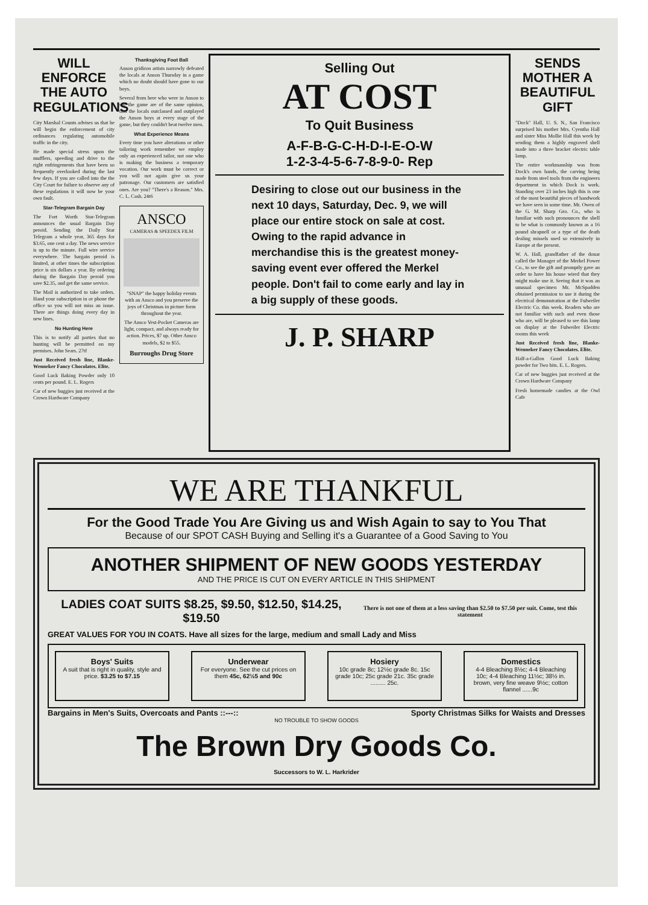WILL ENFORCE THE AUTO REGULATIONS
City Marshal Counts advises us that he will begin the enforcement of city ordinances regulating automobile traffic in the city.
He made special stress upon the mufflers, speeding and drive to the right enfringements that have been so frequently overlooked during the last few days. If you are called into the the City Court for failure to observe any of these regulations it will now be your own fault.
Star-Telegram Bargain Day
The Fort Worth Star-Telegram announces the usual Bargain Day peroid. Sending the Daily Star Telegram a whole year, 365 days for $3.65, one cent a day. The news service is up to the minute. Full wire service everywhere. The bargain peroid is limited, at other times the subscription price is six dollars a year. By ordering during the Bargain Day peroid you save $2.35, and get the same service.
The Mail is authorized to take orders. Hand your subscription in or phone the office so you will not miss an issue. There are things doing every day in new lines.
No Hunting Here
This is to notify all parties that no hunting will be permitted on my premises. John Sears. 27tf
Just Received fresh line, Blanke-Wenneker Fancy Chocolates. Elite.
Good Luck Baking Powder only 10 cents per pound. E. L. Rogers
Car of new buggies just received at the Crown Hardware Company
Thanksgiving Foot Ball
Anson gridiron artists narrowly defeated the locals at Anson Thursday in a game which no doubt should have gone to our boys.
Several from here who were in Anson to see the game are of the same opinion, that the locals outclassed and outplayed the Anson boys at every stage of the game, but they couldn't beat twelve men.
What Experience Means
Every time you have alterations or other tailoring work remember we employ only an experienced tailor, not one who is making the business a temporary vocation. Our work must be correct or you will not again give us your patronage. Our customers are satisfied ones. Are you? "There's a Reason." Mrs. C. L. Cash. 24t6
ANSCO
CAMERAS & SPEEDEX FILM
"SNAP" the happy holiday events with an Ansco and you preserve the joys of Christmas in picture form throughout the year.
The Ansco Vest-Pocket Cameras are light, compact, and always ready for action. Prices, $7 up. Other Ansco models, $2 to $55.
Burroughs Drug Store
Selling Out
AT COST
To Quit Business
A-F-B-G-C-H-D-I-E-O-W
1-2-3-4-5-6-7-8-9-0- Rep
Desiring to close out our business in the next 10 days, Saturday, Dec. 9, we will place our entire stock on sale at cost. Owing to the rapid advance in merchandise this is the greatest money-saving event ever offered the Merkel people. Don't fail to come early and lay in a big supply of these goods.
J. P. SHARP
SENDS MOTHER A BEAUTIFUL GIFT
"Dock" Hall, U. S. N., San Francisco surprised his mother Mrs. Cyentha Hall and sister Miss Mollie Hall this week by sending them a highly engraved shell made into a three bracket electric table lamp.
The entire workmanship was from Dock's own hands, the carving being made from steel tools from the engineers department in which Dock is work. Standing over 23 inches high this is one of the most beautiful pieces of handwork we have seen in some time. Mr. Owen of the G. M. Sharp Gro. Co., who is familiar with such pronounces the shell to be what is commonly known as a 16 pound shrapnell or a type of the death dealing missels used so extensively in Europe at the present.
W. A. Hall, grandfather of the donar called the Manager of the Merkel Power Co., to see the gift and promptly gave an order to have his house wired that they might make use it. Seeing that it was an unusual specimen Mr. McSpadden obtained permission to use it during the electrical demonstration at the Fulweiler Electric Co. this week. Readers who are not familiar with such and even those who are, will be pleased to see this lamp on display at the Fulweiler Electric rooms this week
Just Received fresh line, Blanke-Wenneker Fancy Chocolates. Elite.
Half-a-Gallon Good Luck Baking powder for Two bits. E. L. Rogers.
Car of new buggies just received at the Crown Hardware Company
Fresh homemade candies at the Owl Cafe
WE ARE THANKFUL
For the Good Trade You Are Giving us and Wish Again to say to You That
Because of our SPOT CASH Buying and Selling it's a Guarantee of a Good Saving to You
ANOTHER SHIPMENT OF NEW GOODS YESTERDAY
AND THE PRICE IS CUT ON EVERY ARTICLE IN THIS SHIPMENT
LADIES COAT SUITS $8.25, $9.50, $12.50, $14.25, $19.50 There is not one of them at a less saving than $2.50 to $7.50 per suit. Come, test this statement
GREAT VALUES FOR YOU IN COATS. Have all sizes for the large, medium and small Lady and Miss
Boys' Suits
A suit that is right in quality, style and price. $3.25 to $7.15
Underwear
For everyone. See the cut prices on them 45c, 62½5 and 90c
Hosiery
10c grade 8c; 12½c grade 8c. 15c grade 10c; 25c grade 21c. 35c grade ......... 25c.
Domestics
4-4 Bleaching 8½c; 4-4 Bleaching 10c; 4-4 Bleaching 11½c; 38½ in. brown, very fine weave 9½c; cotton flannel ......9c
Bargains in Men's Suits, Overcoats and Pants ::---:: Sporty Christmas Silks for Waists and Dresses
NO TROUBLE TO SHOW GOODS
The Brown Dry Goods Co.
Successors to W. L. Harkrider